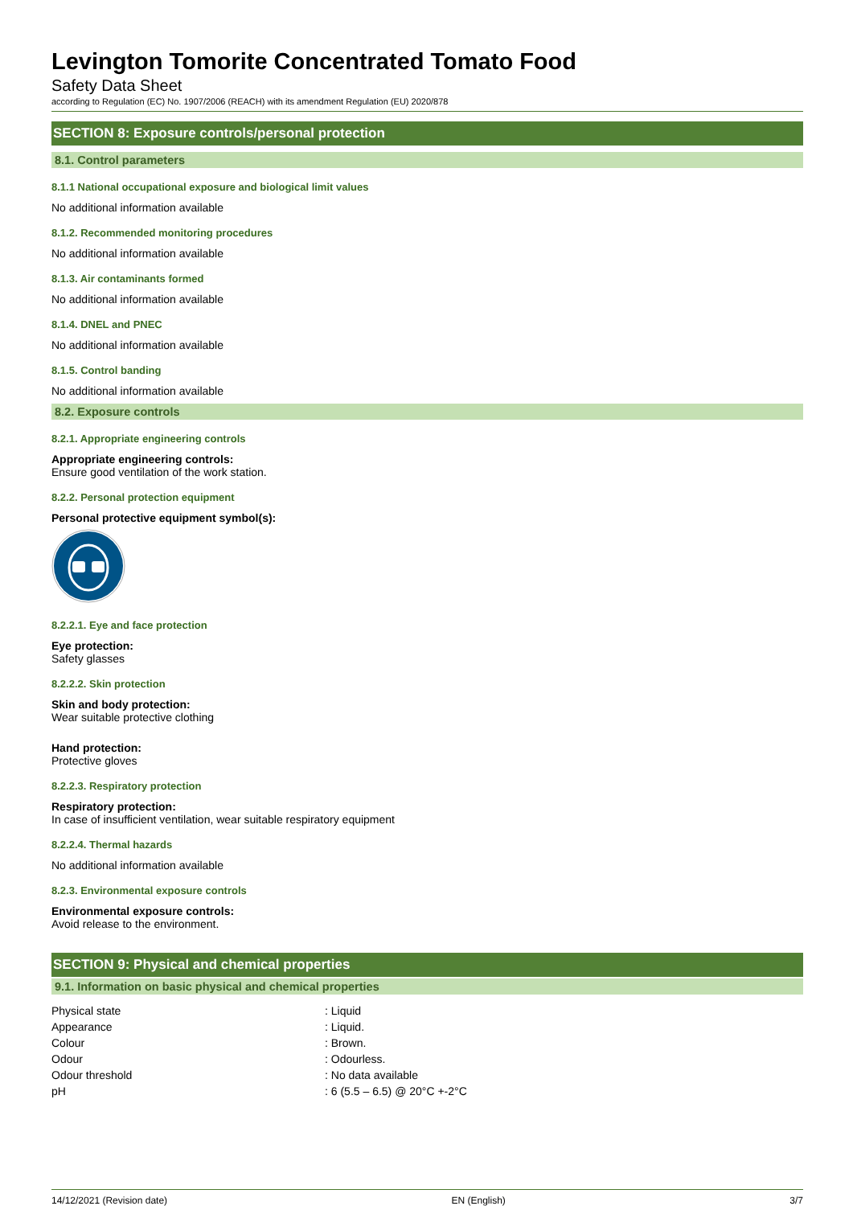Levington Tomorite Concentrated Tomato Food
Safety Data Sheet
according to Regulation (EC) No. 1907/2006 (REACH) with its amendment Regulation (EU) 2020/878
SECTION 8: Exposure controls/personal protection
8.1. Control parameters
8.1.1 National occupational exposure and biological limit values
No additional information available
8.1.2. Recommended monitoring procedures
No additional information available
8.1.3. Air contaminants formed
No additional information available
8.1.4. DNEL and PNEC
No additional information available
8.1.5. Control banding
No additional information available
8.2. Exposure controls
8.2.1. Appropriate engineering controls
Appropriate engineering controls:
Ensure good ventilation of the work station.
8.2.2. Personal protection equipment
Personal protective equipment symbol(s):
8.2.2.1. Eye and face protection
Eye protection:
Safety glasses
8.2.2.2. Skin protection
Skin and body protection:
Wear suitable protective clothing
Hand protection:
Protective gloves
8.2.2.3. Respiratory protection
Respiratory protection:
In case of insufficient ventilation, wear suitable respiratory equipment
8.2.2.4. Thermal hazards
No additional information available
8.2.3. Environmental exposure controls
Environmental exposure controls:
Avoid release to the environment.
SECTION 9: Physical and chemical properties
9.1. Information on basic physical and chemical properties
| Physical state | : Liquid |
| Appearance | : Liquid. |
| Colour | : Brown. |
| Odour | : Odourless. |
| Odour threshold | : No data available |
| pH | : 6 (5.5 – 6.5) @ 20°C +-2°C |
14/12/2021 (Revision date) EN (English) 3/7